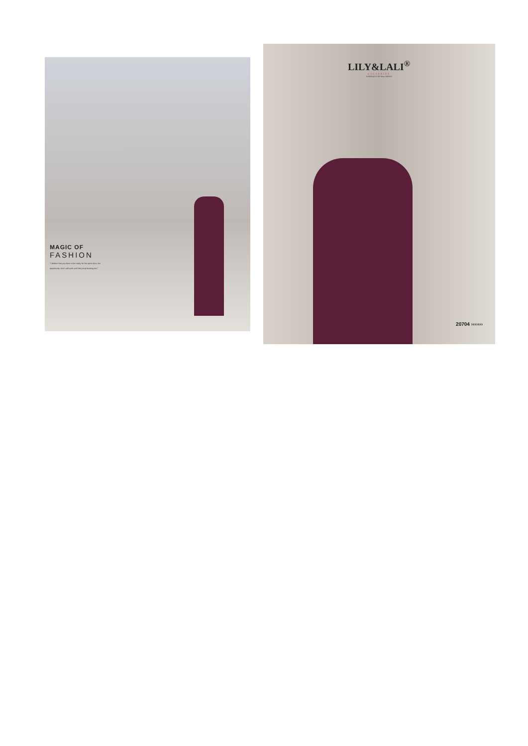MAGIC OF
FASHION
"I believe that you have to be ready for the open door, the opportunity. And I will work until they stop booking me."
LILY&LALI<sup>®</sup>
GULSPRIDE
A PRODUCT OF fiona GROUP
20704 ›››››››